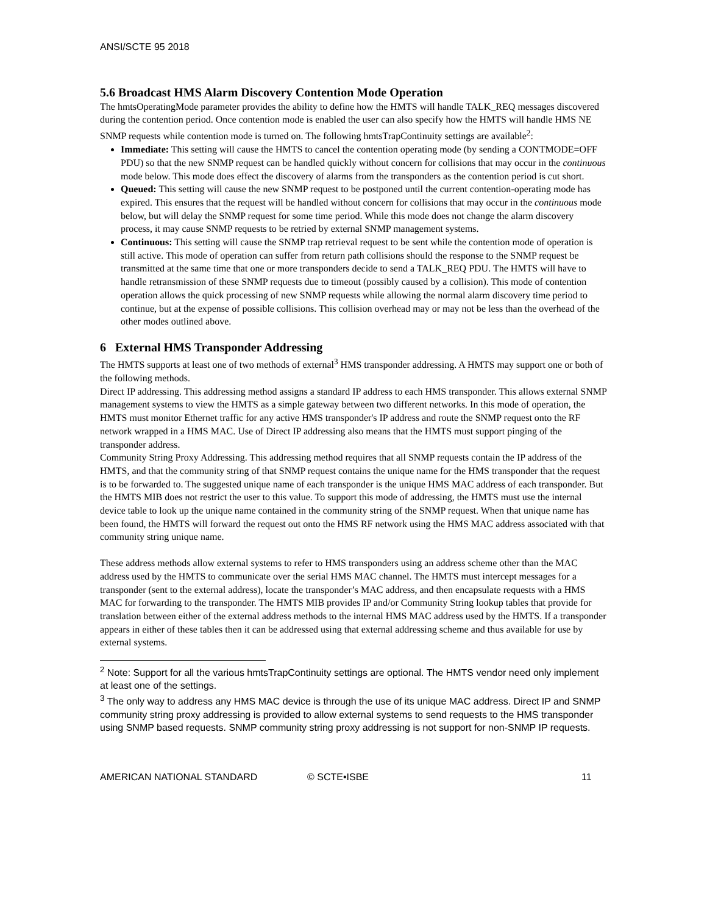ANSI/SCTE 95 2018
5.6 Broadcast HMS Alarm Discovery Contention Mode Operation
The hmtsOperatingMode parameter provides the ability to define how the HMTS will handle TALK_REQ messages discovered during the contention period. Once contention mode is enabled the user can also specify how the HMTS will handle HMS NE SNMP requests while contention mode is turned on. The following hmtsTrapContinuity settings are available<sup>2</sup>:
Immediate: This setting will cause the HMTS to cancel the contention operating mode (by sending a CONTMODE=OFF PDU) so that the new SNMP request can be handled quickly without concern for collisions that may occur in the continuous mode below. This mode does effect the discovery of alarms from the transponders as the contention period is cut short.
Queued: This setting will cause the new SNMP request to be postponed until the current contention-operating mode has expired. This ensures that the request will be handled without concern for collisions that may occur in the continuous mode below, but will delay the SNMP request for some time period. While this mode does not change the alarm discovery process, it may cause SNMP requests to be retried by external SNMP management systems.
Continuous: This setting will cause the SNMP trap retrieval request to be sent while the contention mode of operation is still active. This mode of operation can suffer from return path collisions should the response to the SNMP request be transmitted at the same time that one or more transponders decide to send a TALK_REQ PDU. The HMTS will have to handle retransmission of these SNMP requests due to timeout (possibly caused by a collision). This mode of contention operation allows the quick processing of new SNMP requests while allowing the normal alarm discovery time period to continue, but at the expense of possible collisions. This collision overhead may or may not be less than the overhead of the other modes outlined above.
6 External HMS Transponder Addressing
The HMTS supports at least one of two methods of external<sup>3</sup> HMS transponder addressing. A HMTS may support one or both of the following methods.
Direct IP addressing. This addressing method assigns a standard IP address to each HMS transponder. This allows external SNMP management systems to view the HMTS as a simple gateway between two different networks. In this mode of operation, the HMTS must monitor Ethernet traffic for any active HMS transponder's IP address and route the SNMP request onto the RF network wrapped in a HMS MAC. Use of Direct IP addressing also means that the HMTS must support pinging of the transponder address.
Community String Proxy Addressing. This addressing method requires that all SNMP requests contain the IP address of the HMTS, and that the community string of that SNMP request contains the unique name for the HMS transponder that the request is to be forwarded to. The suggested unique name of each transponder is the unique HMS MAC address of each transponder. But the HMTS MIB does not restrict the user to this value. To support this mode of addressing, the HMTS must use the internal device table to look up the unique name contained in the community string of the SNMP request. When that unique name has been found, the HMTS will forward the request out onto the HMS RF network using the HMS MAC address associated with that community string unique name.
These address methods allow external systems to refer to HMS transponders using an address scheme other than the MAC address used by the HMTS to communicate over the serial HMS MAC channel. The HMTS must intercept messages for a transponder (sent to the external address), locate the transponder’s MAC address, and then encapsulate requests with a HMS MAC for forwarding to the transponder. The HMTS MIB provides IP and/or Community String lookup tables that provide for translation between either of the external address methods to the internal HMS MAC address used by the HMTS. If a transponder appears in either of these tables then it can be addressed using that external addressing scheme and thus available for use by external systems.
<sup>2</sup> Note: Support for all the various hmtsTrapContinuity settings are optional. The HMTS vendor need only implement at least one of the settings.
<sup>3</sup> The only way to address any HMS MAC device is through the use of its unique MAC address. Direct IP and SNMP community string proxy addressing is provided to allow external systems to send requests to the HMS transponder using SNMP based requests. SNMP community string proxy addressing is not support for non-SNMP IP requests.
AMERICAN NATIONAL STANDARD © SCTE•ISBE 11